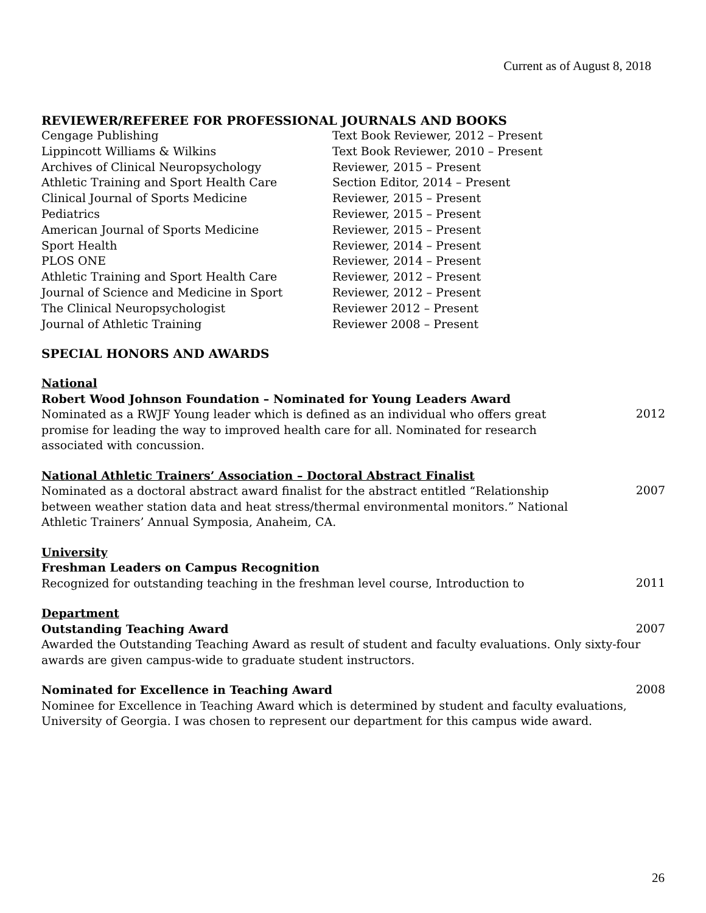Current as of August 8, 2018
REVIEWER/REFEREE FOR PROFESSIONAL JOURNALS AND BOOKS
Cengage Publishing Text Book Reviewer, 2012 – Present
Lippincott Williams & Wilkins Text Book Reviewer, 2010 – Present
Archives of Clinical Neuropsychology Reviewer, 2015 – Present
Athletic Training and Sport Health Care Section Editor, 2014 – Present
Clinical Journal of Sports Medicine Reviewer, 2015 – Present
Pediatrics Reviewer, 2015 – Present
American Journal of Sports Medicine Reviewer, 2015 – Present
Sport Health Reviewer, 2014 – Present
PLOS ONE Reviewer, 2014 – Present
Athletic Training and Sport Health Care Reviewer, 2012 – Present
Journal of Science and Medicine in Sport Reviewer, 2012 – Present
The Clinical Neuropsychologist Reviewer 2012 – Present
Journal of Athletic Training Reviewer 2008 – Present
SPECIAL HONORS AND AWARDS
National
Robert Wood Johnson Foundation – Nominated for Young Leaders Award
Nominated as a RWJF Young leader which is defined as an individual who offers great promise for leading the way to improved health care for all. Nominated for research associated with concussion.
2012
National Athletic Trainers’ Association – Doctoral Abstract Finalist
Nominated as a doctoral abstract award finalist for the abstract entitled “Relationship between weather station data and heat stress/thermal environmental monitors.” National Athletic Trainers’ Annual Symposia, Anaheim, CA.
2007
University
Freshman Leaders on Campus Recognition
Recognized for outstanding teaching in the freshman level course, Introduction to
2011
Department
Outstanding Teaching Award
2007
Awarded the Outstanding Teaching Award as result of student and faculty evaluations. Only sixty-four awards are given campus-wide to graduate student instructors.
Nominated for Excellence in Teaching Award
2008
Nominee for Excellence in Teaching Award which is determined by student and faculty evaluations, University of Georgia. I was chosen to represent our department for this campus wide award.
26